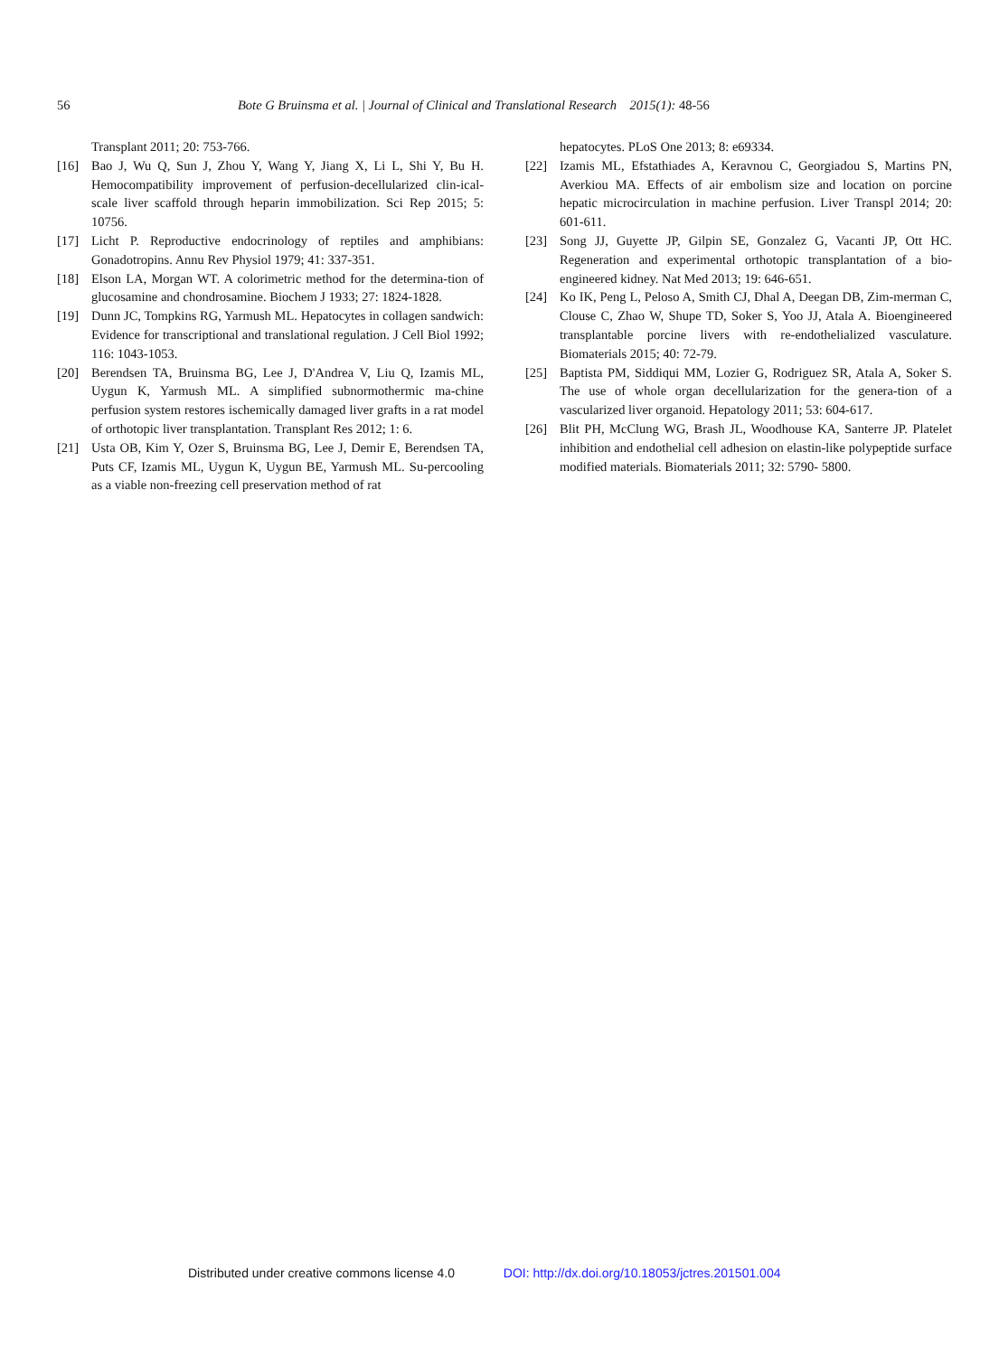56 Bote G Bruinsma et al. | Journal of Clinical and Translational Research 2015(1): 48-56
Transplant 2011; 20: 753-766.
[16] Bao J, Wu Q, Sun J, Zhou Y, Wang Y, Jiang X, Li L, Shi Y, Bu H. Hemocompatibility improvement of perfusion-decellularized clin-ical-scale liver scaffold through heparin immobilization. Sci Rep 2015; 5: 10756.
[17] Licht P. Reproductive endocrinology of reptiles and amphibians: Gonadotropins. Annu Rev Physiol 1979; 41: 337-351.
[18] Elson LA, Morgan WT. A colorimetric method for the determina-tion of glucosamine and chondrosamine. Biochem J 1933; 27: 1824-1828.
[19] Dunn JC, Tompkins RG, Yarmush ML. Hepatocytes in collagen sandwich: Evidence for transcriptional and translational regulation. J Cell Biol 1992; 116: 1043-1053.
[20] Berendsen TA, Bruinsma BG, Lee J, D'Andrea V, Liu Q, Izamis ML, Uygun K, Yarmush ML. A simplified subnormothermic ma-chine perfusion system restores ischemically damaged liver grafts in a rat model of orthotopic liver transplantation. Transplant Res 2012; 1: 6.
[21] Usta OB, Kim Y, Ozer S, Bruinsma BG, Lee J, Demir E, Berendsen TA, Puts CF, Izamis ML, Uygun K, Uygun BE, Yarmush ML. Su-percooling as a viable non-freezing cell preservation method of rat
hepatocytes. PLoS One 2013; 8: e69334.
[22] Izamis ML, Efstathiades A, Keravnou C, Georgiadou S, Martins PN, Averkiou MA. Effects of air embolism size and location on porcine hepatic microcirculation in machine perfusion. Liver Transpl 2014; 20: 601-611.
[23] Song JJ, Guyette JP, Gilpin SE, Gonzalez G, Vacanti JP, Ott HC. Regeneration and experimental orthotopic transplantation of a bio-engineered kidney. Nat Med 2013; 19: 646-651.
[24] Ko IK, Peng L, Peloso A, Smith CJ, Dhal A, Deegan DB, Zim-merman C, Clouse C, Zhao W, Shupe TD, Soker S, Yoo JJ, Atala A. Bioengineered transplantable porcine livers with re-endothelialized vasculature. Biomaterials 2015; 40: 72-79.
[25] Baptista PM, Siddiqui MM, Lozier G, Rodriguez SR, Atala A, Soker S. The use of whole organ decellularization for the genera-tion of a vascularized liver organoid. Hepatology 2011; 53: 604-617.
[26] Blit PH, McClung WG, Brash JL, Woodhouse KA, Santerre JP. Platelet inhibition and endothelial cell adhesion on elastin-like polypeptide surface modified materials. Biomaterials 2011; 32: 5790- 5800.
Distributed under creative commons license 4.0 DOI: http://dx.doi.org/10.18053/jctres.201501.004